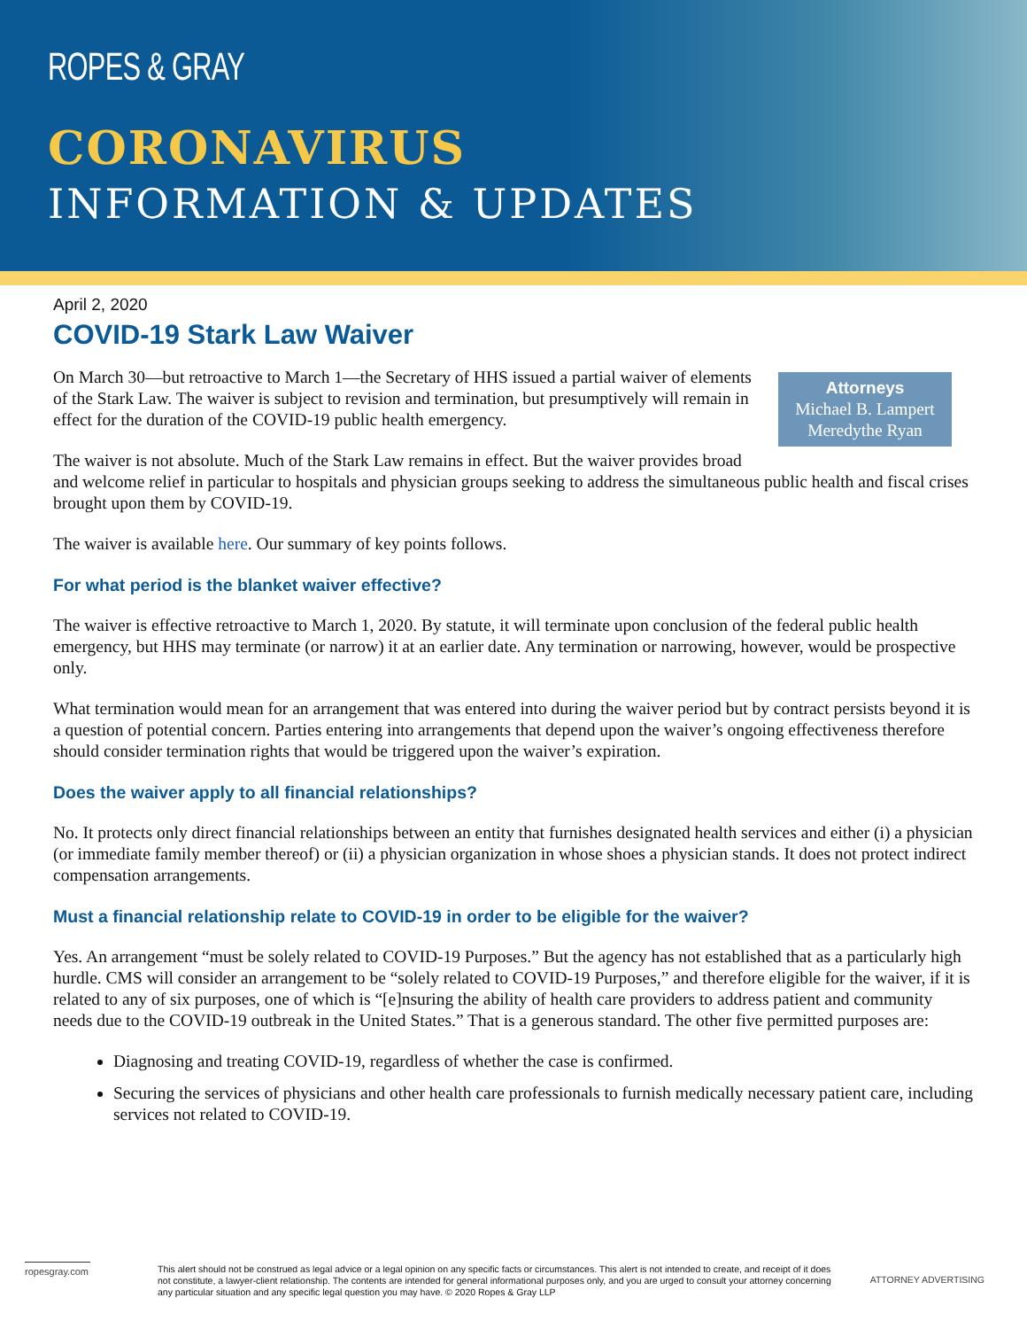ROPES & GRAY
CORONAVIRUS
INFORMATION & UPDATES
April 2, 2020
COVID-19 Stark Law Waiver
Attorneys
Michael B. Lampert
Meredythe Ryan
On March 30—but retroactive to March 1—the Secretary of HHS issued a partial waiver of elements of the Stark Law. The waiver is subject to revision and termination, but presumptively will remain in effect for the duration of the COVID-19 public health emergency.
The waiver is not absolute. Much of the Stark Law remains in effect. But the waiver provides broad and welcome relief in particular to hospitals and physician groups seeking to address the simultaneous public health and fiscal crises brought upon them by COVID-19.
The waiver is available here. Our summary of key points follows.
For what period is the blanket waiver effective?
The waiver is effective retroactive to March 1, 2020. By statute, it will terminate upon conclusion of the federal public health emergency, but HHS may terminate (or narrow) it at an earlier date. Any termination or narrowing, however, would be prospective only.
What termination would mean for an arrangement that was entered into during the waiver period but by contract persists beyond it is a question of potential concern. Parties entering into arrangements that depend upon the waiver’s ongoing effectiveness therefore should consider termination rights that would be triggered upon the waiver’s expiration.
Does the waiver apply to all financial relationships?
No. It protects only direct financial relationships between an entity that furnishes designated health services and either (i) a physician (or immediate family member thereof) or (ii) a physician organization in whose shoes a physician stands. It does not protect indirect compensation arrangements.
Must a financial relationship relate to COVID-19 in order to be eligible for the waiver?
Yes. An arrangement “must be solely related to COVID-19 Purposes.” But the agency has not established that as a particularly high hurdle. CMS will consider an arrangement to be “solely related to COVID-19 Purposes,” and therefore eligible for the waiver, if it is related to any of six purposes, one of which is “[e]nsuring the ability of health care providers to address patient and community needs due to the COVID-19 outbreak in the United States.” That is a generous standard. The other five permitted purposes are:
Diagnosing and treating COVID-19, regardless of whether the case is confirmed.
Securing the services of physicians and other health care professionals to furnish medically necessary patient care, including services not related to COVID-19.
ropesgray.com
This alert should not be construed as legal advice or a legal opinion on any specific facts or circumstances. This alert is not intended to create, and receipt of it does not constitute, a lawyer-client relationship. The contents are intended for general informational purposes only, and you are urged to consult your attorney concerning any particular situation and any specific legal question you may have. © 2020 Ropes & Gray LLP
ATTORNEY ADVERTISING